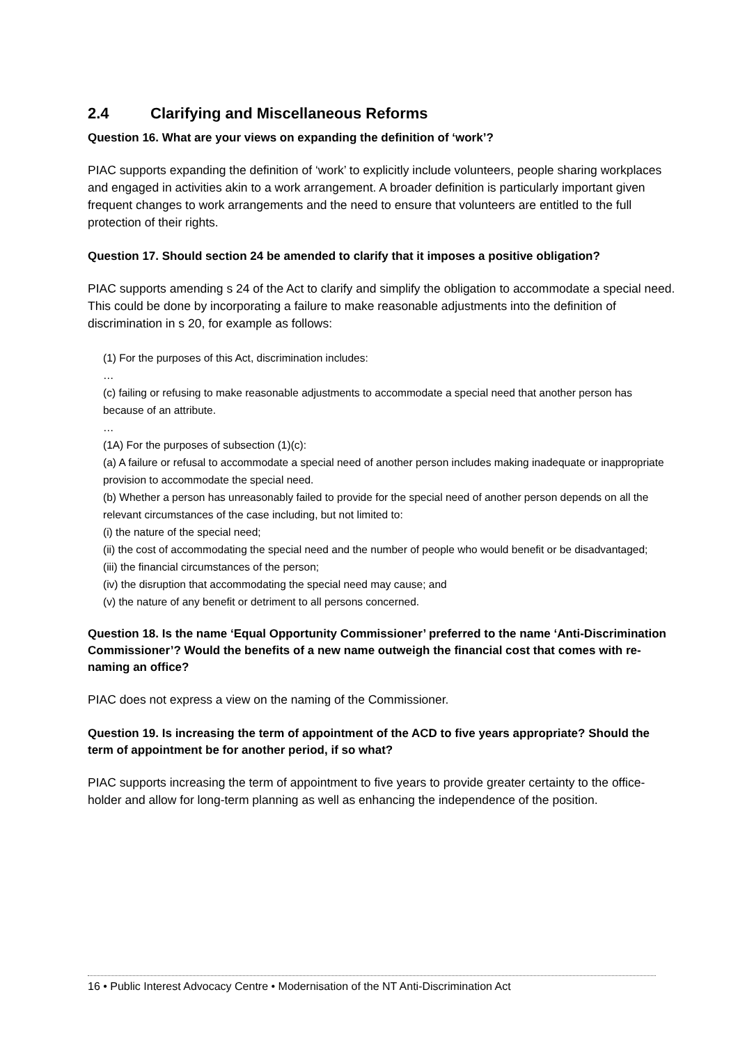2.4 Clarifying and Miscellaneous Reforms
Question 16. What are your views on expanding the definition of ‘work’?
PIAC supports expanding the definition of ‘work’ to explicitly include volunteers, people sharing workplaces and engaged in activities akin to a work arrangement. A broader definition is particularly important given frequent changes to work arrangements and the need to ensure that volunteers are entitled to the full protection of their rights.
Question 17. Should section 24 be amended to clarify that it imposes a positive obligation?
PIAC supports amending s 24 of the Act to clarify and simplify the obligation to accommodate a special need. This could be done by incorporating a failure to make reasonable adjustments into the definition of discrimination in s 20, for example as follows:
(1) For the purposes of this Act, discrimination includes:
…
(c) failing or refusing to make reasonable adjustments to accommodate a special need that another person has because of an attribute.
…
(1A) For the purposes of subsection (1)(c):
(a) A failure or refusal to accommodate a special need of another person includes making inadequate or inappropriate provision to accommodate the special need.
(b) Whether a person has unreasonably failed to provide for the special need of another person depends on all the relevant circumstances of the case including, but not limited to:
(i) the nature of the special need;
(ii) the cost of accommodating the special need and the number of people who would benefit or be disadvantaged;
(iii) the financial circumstances of the person;
(iv) the disruption that accommodating the special need may cause; and
(v) the nature of any benefit or detriment to all persons concerned.
Question 18. Is the name ‘Equal Opportunity Commissioner’ preferred to the name ‘Anti-Discrimination Commissioner’? Would the benefits of a new name outweigh the financial cost that comes with re-naming an office?
PIAC does not express a view on the naming of the Commissioner.
Question 19. Is increasing the term of appointment of the ACD to five years appropriate? Should the term of appointment be for another period, if so what?
PIAC supports increasing the term of appointment to five years to provide greater certainty to the office-holder and allow for long-term planning as well as enhancing the independence of the position.
16 • Public Interest Advocacy Centre • Modernisation of the NT Anti-Discrimination Act